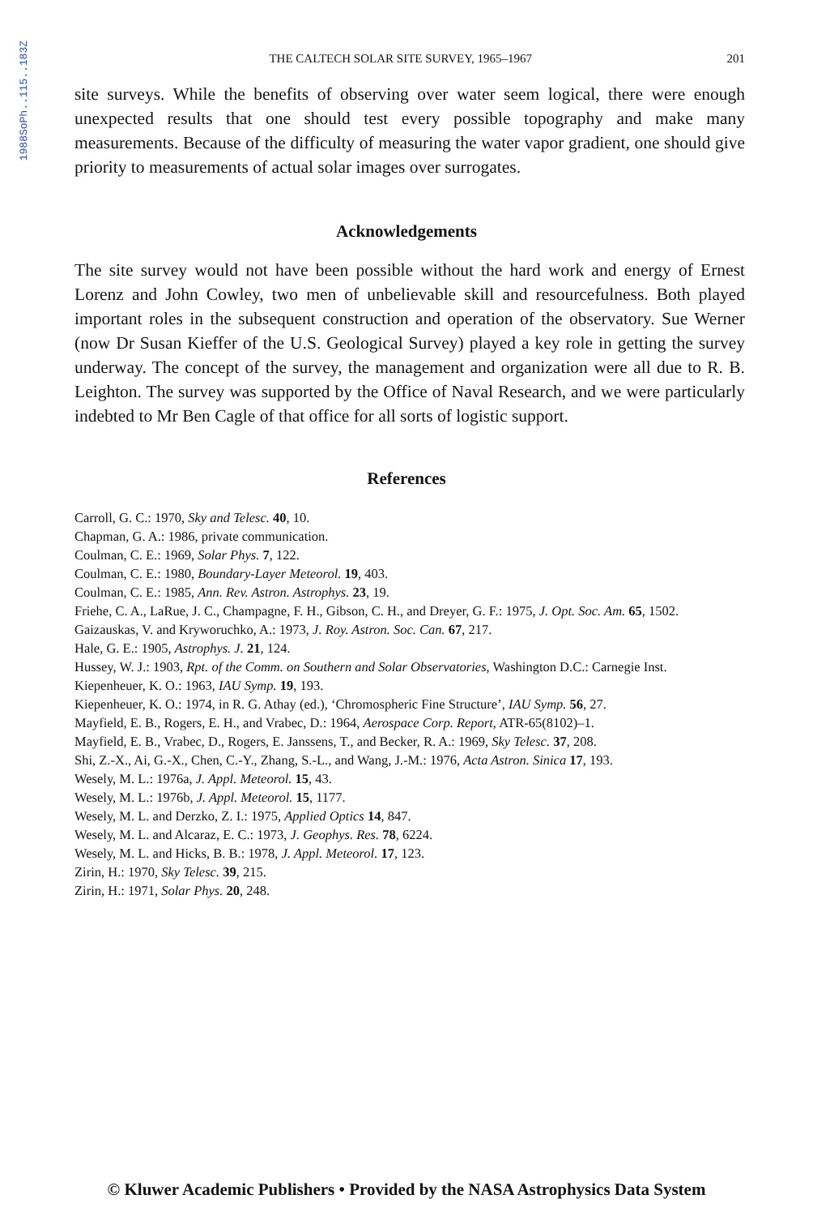1988SoPh..115..183Z
THE CALTECH SOLAR SITE SURVEY, 1965–1967 201
site surveys. While the benefits of observing over water seem logical, there were enough unexpected results that one should test every possible topography and make many measurements. Because of the difficulty of measuring the water vapor gradient, one should give priority to measurements of actual solar images over surrogates.
Acknowledgements
The site survey would not have been possible without the hard work and energy of Ernest Lorenz and John Cowley, two men of unbelievable skill and resourcefulness. Both played important roles in the subsequent construction and operation of the observatory. Sue Werner (now Dr Susan Kieffer of the U.S. Geological Survey) played a key role in getting the survey underway. The concept of the survey, the management and organization were all due to R. B. Leighton. The survey was supported by the Office of Naval Research, and we were particularly indebted to Mr Ben Cagle of that office for all sorts of logistic support.
References
Carroll, G. C.: 1970, Sky and Telesc. 40, 10.
Chapman, G. A.: 1986, private communication.
Coulman, C. E.: 1969, Solar Phys. 7, 122.
Coulman, C. E.: 1980, Boundary-Layer Meteorol. 19, 403.
Coulman, C. E.: 1985, Ann. Rev. Astron. Astrophys. 23, 19.
Friehe, C. A., LaRue, J. C., Champagne, F. H., Gibson, C. H., and Dreyer, G. F.: 1975, J. Opt. Soc. Am. 65, 1502.
Gaizauskas, V. and Kryworuchko, A.: 1973, J. Roy. Astron. Soc. Can. 67, 217.
Hale, G. E.: 1905, Astrophys. J. 21, 124.
Hussey, W. J.: 1903, Rpt. of the Comm. on Southern and Solar Observatories, Washington D.C.: Carnegie Inst.
Kiepenheuer, K. O.: 1963, IAU Symp. 19, 193.
Kiepenheuer, K. O.: 1974, in R. G. Athay (ed.), ‘Chromospheric Fine Structure’, IAU Symp. 56, 27.
Mayfield, E. B., Rogers, E. H., and Vrabec, D.: 1964, Aerospace Corp. Report, ATR-65(8102)–1.
Mayfield, E. B., Vrabec, D., Rogers, E. Janssens, T., and Becker, R. A.: 1969, Sky Telesc. 37, 208.
Shi, Z.-X., Ai, G.-X., Chen, C.-Y., Zhang, S.-L., and Wang, J.-M.: 1976, Acta Astron. Sinica 17, 193.
Wesely, M. L.: 1976a, J. Appl. Meteorol. 15, 43.
Wesely, M. L.: 1976b, J. Appl. Meteorol. 15, 1177.
Wesely, M. L. and Derzko, Z. I.: 1975, Applied Optics 14, 847.
Wesely, M. L. and Alcaraz, E. C.: 1973, J. Geophys. Res. 78, 6224.
Wesely, M. L. and Hicks, B. B.: 1978, J. Appl. Meteorol. 17, 123.
Zirin, H.: 1970, Sky Telesc. 39, 215.
Zirin, H.: 1971, Solar Phys. 20, 248.
© Kluwer Academic Publishers • Provided by the NASA Astrophysics Data System